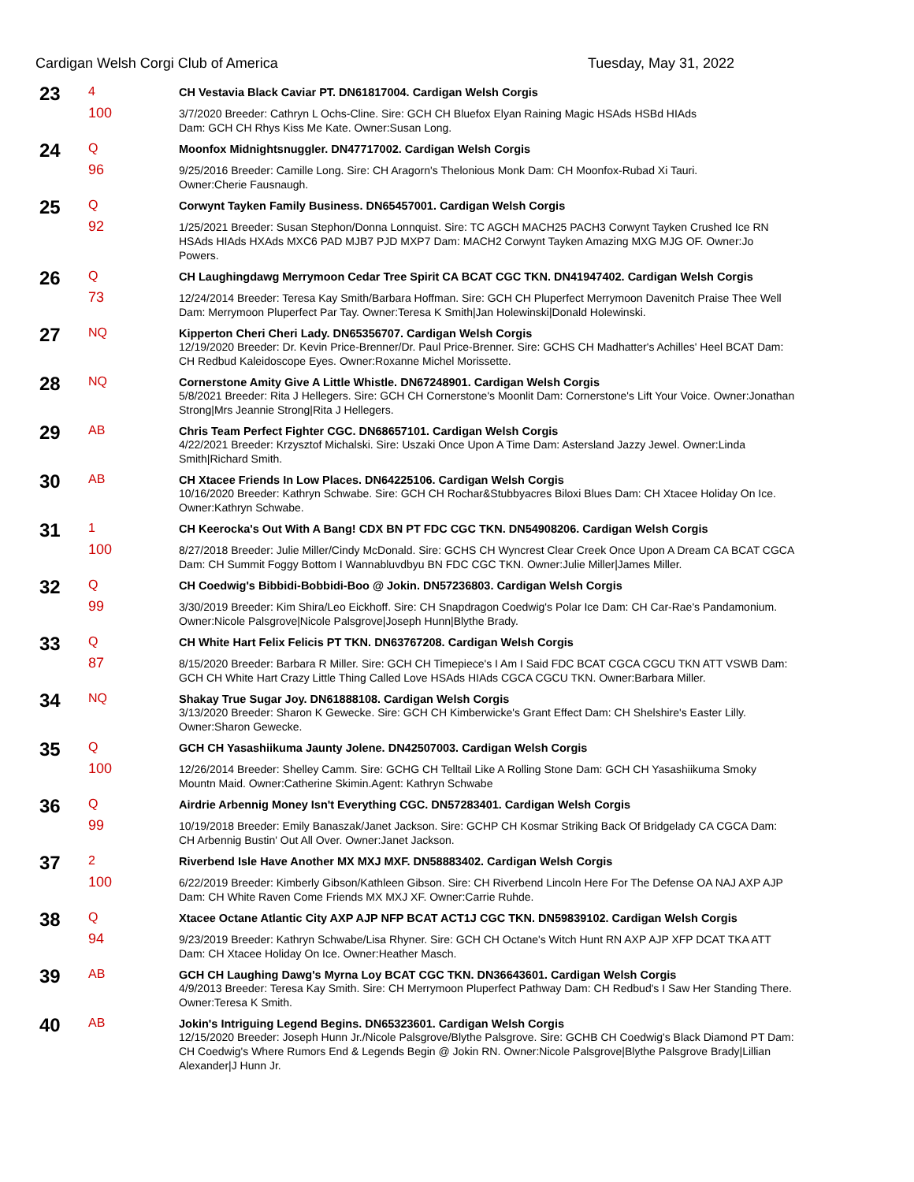Cardigan Welsh Corgi Club of America Tuesday, May 31, 2022
| 23 | 4 100 | CH Vestavia Black Caviar PT. DN61817004. Cardigan Welsh Corgis 3/7/2020 Breeder: Cathryn L Ochs-Cline. Sire: GCH CH Bluefox Elyan Raining Magic HSAds HSBd HIAds Dam: GCH CH Rhys Kiss Me Kate. Owner:Susan Long. |
| 24 | Q 96 | Moonfox Midnightsnuggler. DN47717002. Cardigan Welsh Corgis 9/25/2016 Breeder: Camille Long. Sire: CH Aragorn's Thelonious Monk Dam: CH Moonfox-Rubad Xi Tauri. Owner:Cherie Fausnaugh. |
| 25 | Q 92 | Corwynt Tayken Family Business. DN65457001. Cardigan Welsh Corgis 1/25/2021 Breeder: Susan Stephon/Donna Lonnquist. Sire: TC AGCH MACH25 PACH3 Corwynt Tayken Crushed Ice RN HSAds HIAds HXAds MXC6 PAD MJB7 PJD MXP7 Dam: MACH2 Corwynt Tayken Amazing MXG MJG OF. Owner:Jo Powers. |
| 26 | Q 73 | CH Laughingdawg Merrymoon Cedar Tree Spirit CA BCAT CGC TKN. DN41947402. Cardigan Welsh Corgis 12/24/2014 Breeder: Teresa Kay Smith/Barbara Hoffman. Sire: GCH CH Pluperfect Merrymoon Davenitch Praise Thee Well Dam: Merrymoon Pluperfect Par Tay. Owner:Teresa K Smith/Jan Holewinski/Donald Holewinski. |
| 27 | NQ | Kipperton Cheri Cheri Lady. DN65356707. Cardigan Welsh Corgis 12/19/2020 Breeder: Dr. Kevin Price-Brenner/Dr. Paul Price-Brenner. Sire: GCHS CH Madhatter's Achilles' Heel BCAT Dam: CH Redbud Kaleidoscope Eyes. Owner:Roxanne Michel Morissette. |
| 28 | NQ | Cornerstone Amity Give A Little Whistle. DN67248901. Cardigan Welsh Corgis 5/8/2021 Breeder: Rita J Hellegers. Sire: GCH CH Cornerstone's Moonlit Dam: Cornerstone's Lift Your Voice. Owner:Jonathan Strong/Mrs Jeannie Strong/Rita J Hellegers. |
| 29 | AB | Chris Team Perfect Fighter CGC. DN68657101. Cardigan Welsh Corgis 4/22/2021 Breeder: Krzysztof Michalski. Sire: Uszaki Once Upon A Time Dam: Astersland Jazzy Jewel. Owner:Linda Smith/Richard Smith. |
| 30 | AB | CH Xtacee Friends In Low Places. DN64225106. Cardigan Welsh Corgis 10/16/2020 Breeder: Kathryn Schwabe. Sire: GCH CH Rochar&Stubbyacres Biloxi Blues Dam: CH Xtacee Holiday On Ice. Owner:Kathryn Schwabe. |
| 31 | 1 100 | CH Keerocka's Out With A Bang! CDX BN PT FDC CGC TKN. DN54908206. Cardigan Welsh Corgis 8/27/2018 Breeder: Julie Miller/Cindy McDonald. Sire: GCHS CH Wyncrest Clear Creek Once Upon A Dream CA BCAT CGCA Dam: CH Summit Foggy Bottom I Wannabluvdbyu BN FDC CGC TKN. Owner:Julie Miller/James Miller. |
| 32 | Q 99 | CH Coedwig's Bibbidi-Bobbidi-Boo @ Jokin. DN57236803. Cardigan Welsh Corgis 3/30/2019 Breeder: Kim Shira/Leo Eickhoff. Sire: CH Snapdragon Coedwig's Polar Ice Dam: CH Car-Rae's Pandamonium. Owner:Nicole Palsgrove/Nicole Palsgrove/Joseph Hunn/Blythe Brady. |
| 33 | Q 87 | CH White Hart Felix Felicis PT TKN. DN63767208. Cardigan Welsh Corgis 8/15/2020 Breeder: Barbara R Miller. Sire: GCH CH Timepiece's I Am I Said FDC BCAT CGCA CGCU TKN ATT VSWB Dam: GCH CH White Hart Crazy Little Thing Called Love HSAds HIAds CGCA CGCU TKN. Owner:Barbara Miller. |
| 34 | NQ | Shakay True Sugar Joy. DN61888108. Cardigan Welsh Corgis 3/13/2020 Breeder: Sharon K Gewecke. Sire: GCH CH Kimberwicke's Grant Effect Dam: CH Shelshire's Easter Lilly. Owner:Sharon Gewecke. |
| 35 | Q 100 | GCH CH Yasashiikuma Jaunty Jolene. DN42507003. Cardigan Welsh Corgis 12/26/2014 Breeder: Shelley Camm. Sire: GCHG CH Telltail Like A Rolling Stone Dam: GCH CH Yasashiikuma Smoky Mountn Maid. Owner:Catherine Skimin.Agent: Kathryn Schwabe |
| 36 | Q 99 | Airdrie Arbennig Money Isn't Everything CGC. DN57283401. Cardigan Welsh Corgis 10/19/2018 Breeder: Emily Banaszak/Janet Jackson. Sire: GCHP CH Kosmar Striking Back Of Bridgelady CA CGCA Dam: CH Arbennig Bustin' Out All Over. Owner:Janet Jackson. |
| 37 | 2 100 | Riverbend Isle Have Another MX MXJ MXF. DN58883402. Cardigan Welsh Corgis 6/22/2019 Breeder: Kimberly Gibson/Kathleen Gibson. Sire: CH Riverbend Lincoln Here For The Defense OA NAJ AXP AJP Dam: CH White Raven Come Friends MX MXJ XF. Owner:Carrie Ruhde. |
| 38 | Q 94 | Xtacee Octane Atlantic City AXP AJP NFP BCAT ACT1J CGC TKN. DN59839102. Cardigan Welsh Corgis 9/23/2019 Breeder: Kathryn Schwabe/Lisa Rhyner. Sire: GCH CH Octane's Witch Hunt RN AXP AJP XFP DCAT TKA ATT Dam: CH Xtacee Holiday On Ice. Owner:Heather Masch. |
| 39 | AB | GCH CH Laughing Dawg's Myrna Loy BCAT CGC TKN. DN36643601. Cardigan Welsh Corgis 4/9/2013 Breeder: Teresa Kay Smith. Sire: CH Merrymoon Pluperfect Pathway Dam: CH Redbud's I Saw Her Standing There. Owner:Teresa K Smith. |
| 40 | AB | Jokin's Intriguing Legend Begins. DN65323601. Cardigan Welsh Corgis 12/15/2020 Breeder: Joseph Hunn Jr./Nicole Palsgrove/Blythe Palsgrove. Sire: GCHB CH Coedwig's Black Diamond PT Dam: CH Coedwig's Where Rumors End & Legends Begin @ Jokin RN. Owner:Nicole Palsgrove/Blythe Palsgrove Brady/Lillian Alexander/J Hunn Jr. |